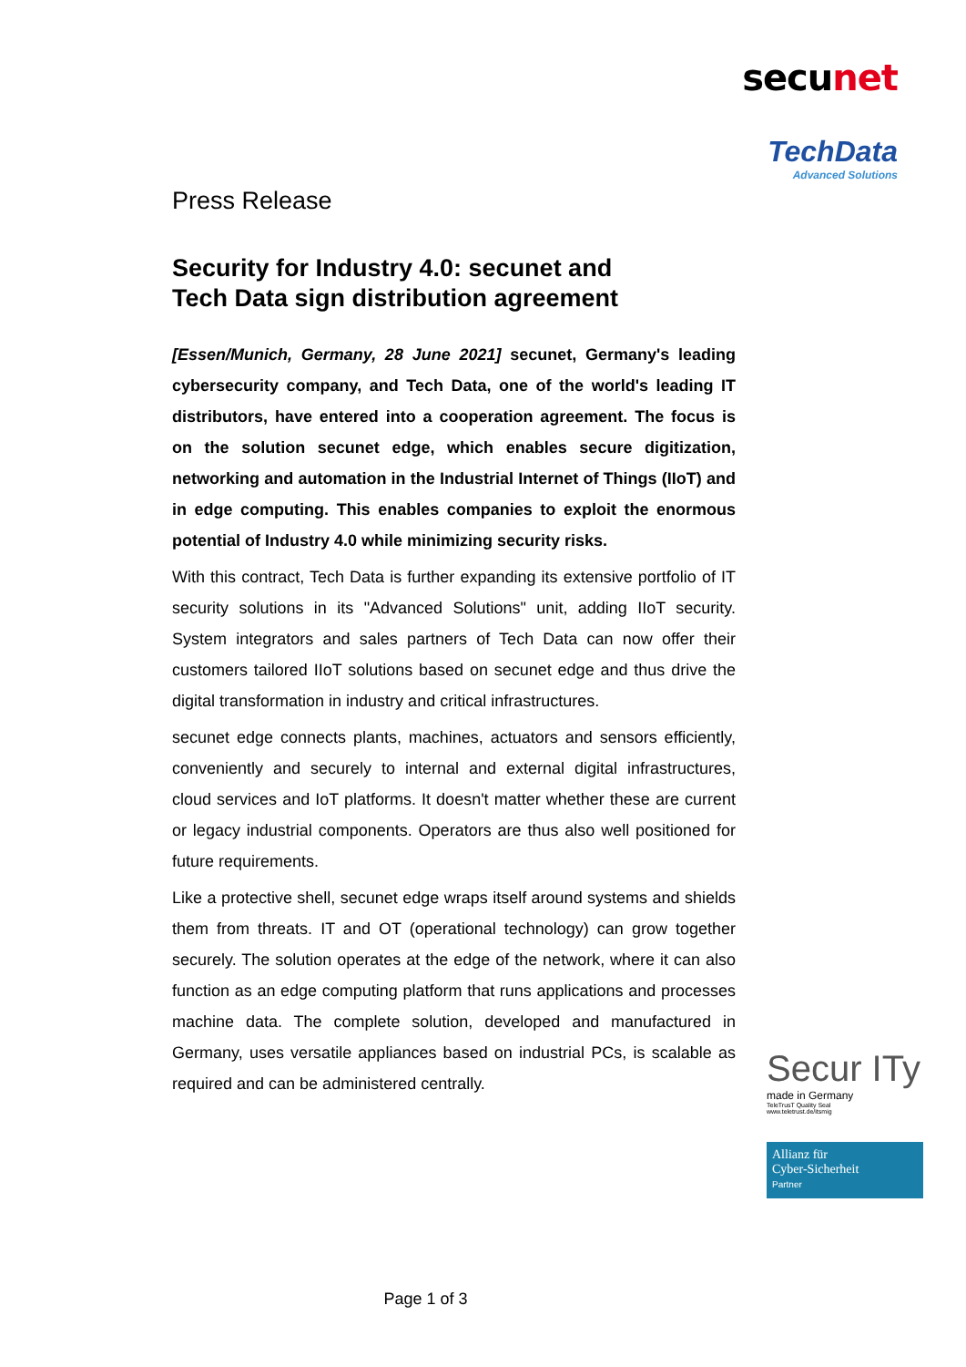secunet
TechData
Advanced Solutions
Press Release
Security for Industry 4.0: secunet and
Tech Data sign distribution agreement
[Essen/Munich, Germany, 28 June 2021] secunet, Germany's leading cybersecurity company, and Tech Data, one of the world's leading IT distributors, have entered into a cooperation agreement. The focus is on the solution secunet edge, which enables secure digitization, networking and automation in the Industrial Internet of Things (IIoT) and in edge computing. This enables companies to exploit the enormous potential of Industry 4.0 while minimizing security risks.
With this contract, Tech Data is further expanding its extensive portfolio of IT security solutions in its "Advanced Solutions" unit, adding IIoT security. System integrators and sales partners of Tech Data can now offer their customers tailored IIoT solutions based on secunet edge and thus drive the digital transformation in industry and critical infrastructures.
secunet edge connects plants, machines, actuators and sensors efficiently, conveniently and securely to internal and external digital infrastructures, cloud services and IoT platforms. It doesn't matter whether these are current or legacy industrial components. Operators are thus also well positioned for future requirements.
Like a protective shell, secunet edge wraps itself around systems and shields them from threats. IT and OT (operational technology) can grow together securely. The solution operates at the edge of the network, where it can also function as an edge computing platform that runs applications and processes machine data. The complete solution, developed and manufactured in Germany, uses versatile appliances based on industrial PCs, is scalable as required and can be administered centrally.
Secur ITy
made in Germany
TeleTrusT Quality Seal
www.teletrust.de/itsmig
Allianz für
Cyber-Sicherheit
Partner
Page 1 of 3